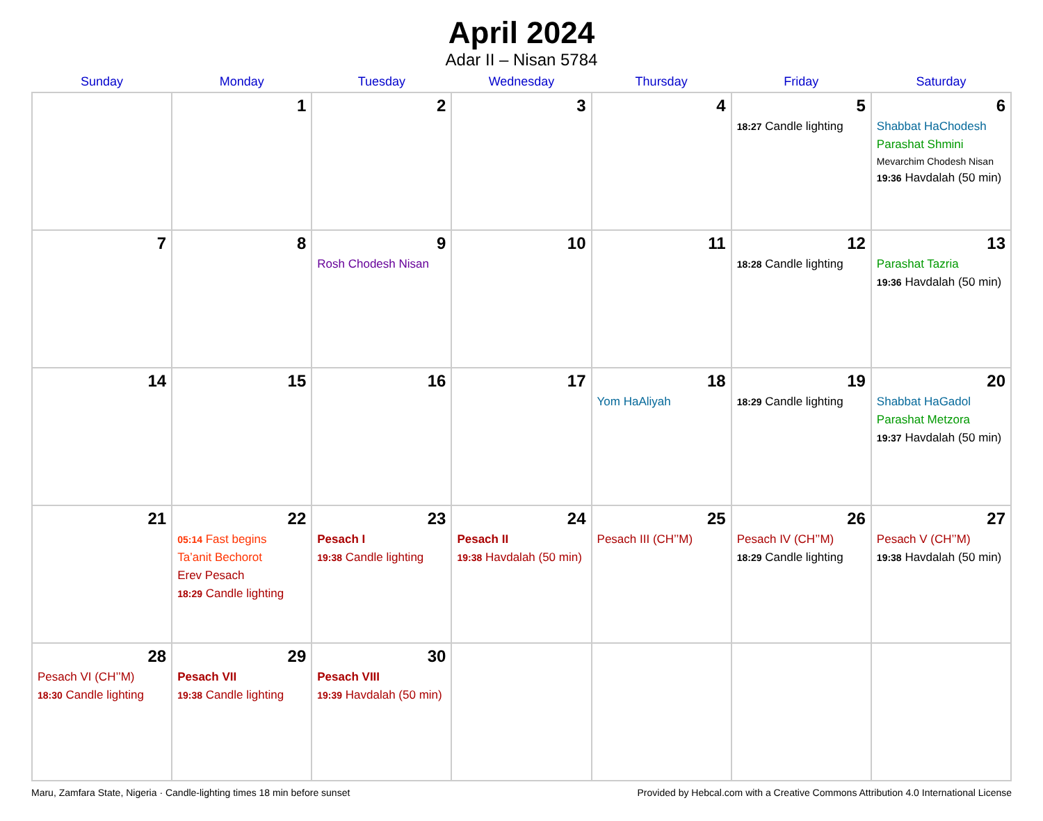April 2024
Adar II – Nisan 5784
| Sunday | Monday | Tuesday | Wednesday | Thursday | Friday | Saturday |
| --- | --- | --- | --- | --- | --- | --- |
| | 1 | 2 | 3 | 4 | 5 18:27 Candle lighting | 6 Shabbat HaChodesh Parashat Shmini Mevarchim Chodesh Nisan 19:36 Havdalah (50 min) |
| 7 | 8 | 9 Rosh Chodesh Nisan | 10 | 11 | 12 18:28 Candle lighting | 13 Parashat Tazria 19:36 Havdalah (50 min) |
| 14 | 15 | 16 | 17 | 18 Yom HaAliyah | 19 18:29 Candle lighting | 20 Shabbat HaGadol Parashat Metzora 19:37 Havdalah (50 min) |
| 21 | 22 05:14 Fast begins Ta’anit Bechorot Erev Pesach 18:29 Candle lighting | 23 Pesach I 19:38 Candle lighting | 24 Pesach II 19:38 Havdalah (50 min) | 25 Pesach III (CH’’M) | 26 Pesach IV (CH’’M) 18:29 Candle lighting | 27 Pesach V (CH’’M) 19:38 Havdalah (50 min) |
| 28 Pesach VI (CH’’M) 18:30 Candle lighting | 29 Pesach VII 19:38 Candle lighting | 30 Pesach VIII 19:39 Havdalah (50 min) | | | | |
Maru, Zamfara State, Nigeria · Candle-lighting times 18 min before sunset Provided by Hebcal.com with a Creative Commons Attribution 4.0 International License